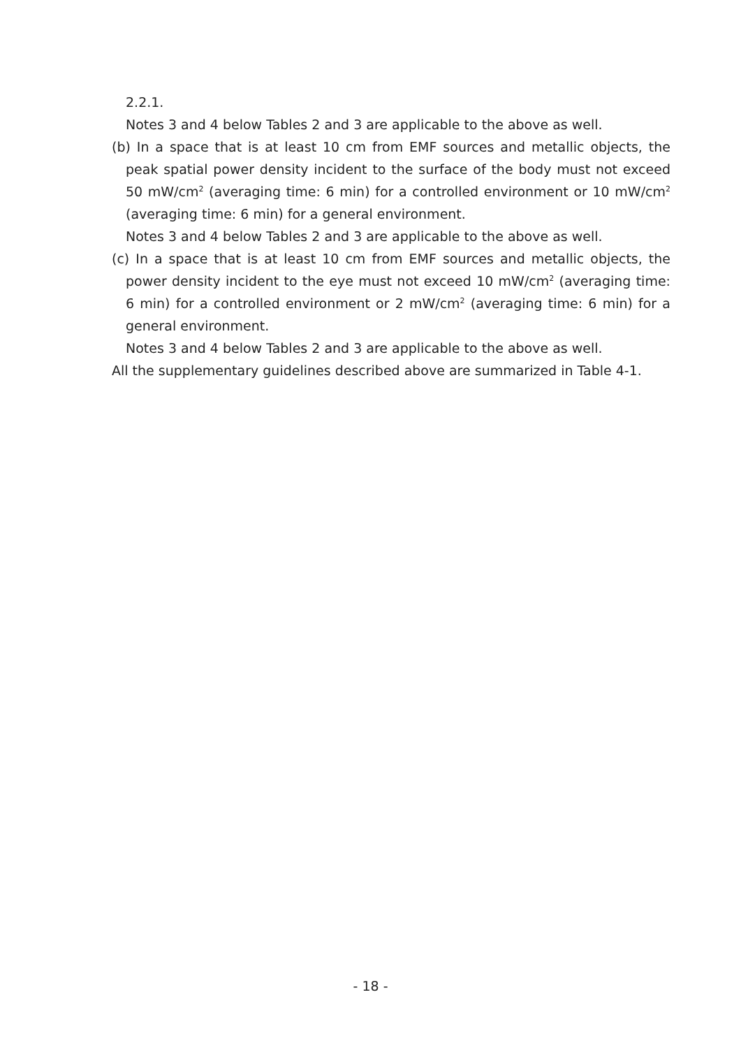2.2.1.
Notes 3 and 4 below Tables 2 and 3 are applicable to the above as well.
(b) In a space that is at least 10 cm from EMF sources and metallic objects, the peak spatial power density incident to the surface of the body must not exceed 50 mW/cm<sup>2</sup> (averaging time: 6 min) for a controlled environment or 10 mW/cm<sup>2</sup> (averaging time: 6 min) for a general environment.
Notes 3 and 4 below Tables 2 and 3 are applicable to the above as well.
(c) In a space that is at least 10 cm from EMF sources and metallic objects, the power density incident to the eye must not exceed 10 mW/cm<sup>2</sup> (averaging time: 6 min) for a controlled environment or 2 mW/cm<sup>2</sup> (averaging time: 6 min) for a general environment.
Notes 3 and 4 below Tables 2 and 3 are applicable to the above as well.
All the supplementary guidelines described above are summarized in Table 4-1.
- 18 -